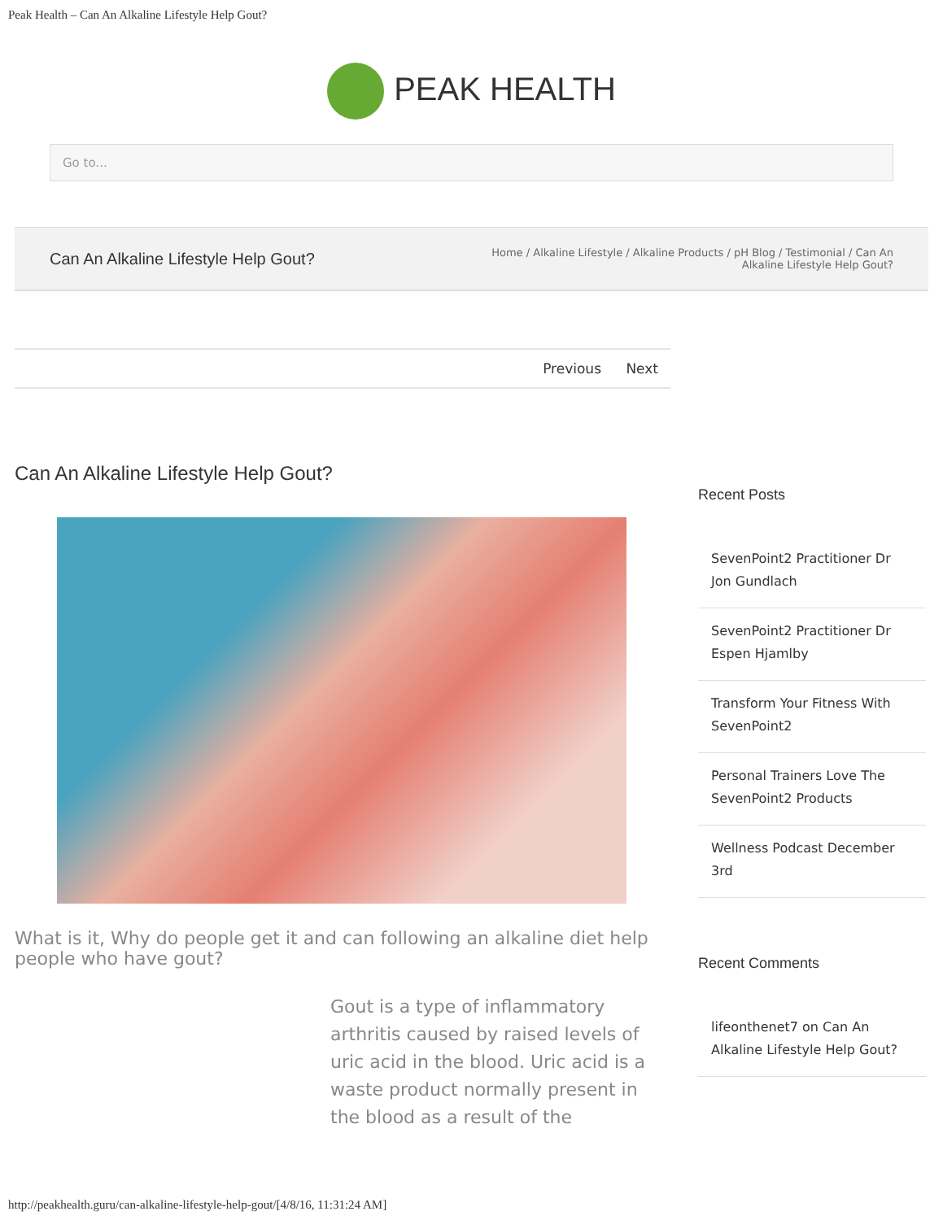Peak Health – Can An Alkaline Lifestyle Help Gout?
PEAK HEALTH
Go to...
Can An Alkaline Lifestyle Help Gout?
Home / Alkaline Lifestyle / Alkaline Products / pH Blog / Testimonial / Can An Alkaline Lifestyle Help Gout?
Previous Next
Can An Alkaline Lifestyle Help Gout?
What is it, Why do people get it and can following an alkaline diet help people who have gout?
Gout is a type of inflammatory arthritis caused by raised levels of uric acid in the blood. Uric acid is a waste product normally present in the blood as a result of the
Recent Posts
SevenPoint2 Practitioner Dr Jon Gundlach
SevenPoint2 Practitioner Dr Espen Hjamlby
Transform Your Fitness With SevenPoint2
Personal Trainers Love The SevenPoint2 Products
Wellness Podcast December 3rd
Recent Comments
lifeonthenet7 on Can An Alkaline Lifestyle Help Gout?
http://peakhealth.guru/can-alkaline-lifestyle-help-gout/[4/8/16, 11:31:24 AM]